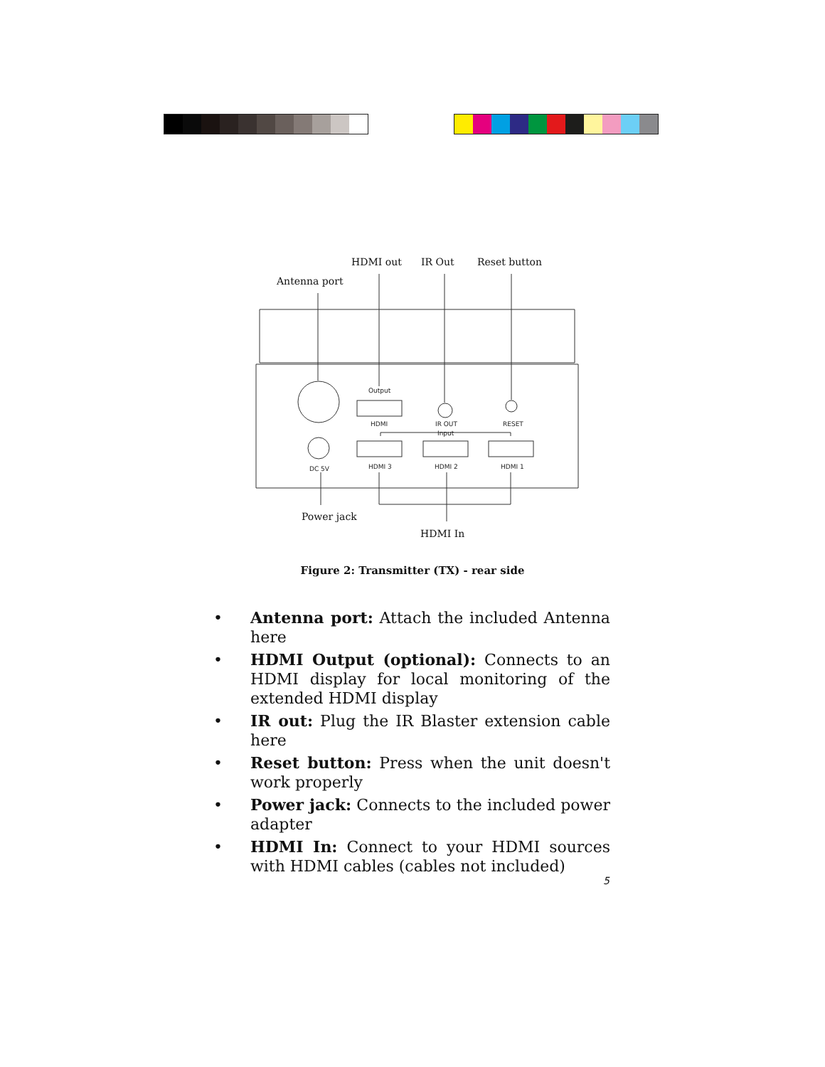Output
HDMI
IR OUT
Input
RESET
DC 5V
HDMI 3
HDMI 2
HDMI 1
HDMI out
IR Out
Reset button
Antenna port
Power jack
HDMI In
Figure 2: Transmitter (TX) - rear side
• Antenna port: Attach the included Antenna here
• HDMI Output (optional): Connects to an HDMI display for local monitoring of the extended HDMI display
• IR out: Plug the IR Blaster extension cable here
• Reset button: Press when the unit doesn't work properly
• Power jack: Connects to the included power adapter
• HDMI In: Connect to your HDMI sources with HDMI cables (cables not included)
5